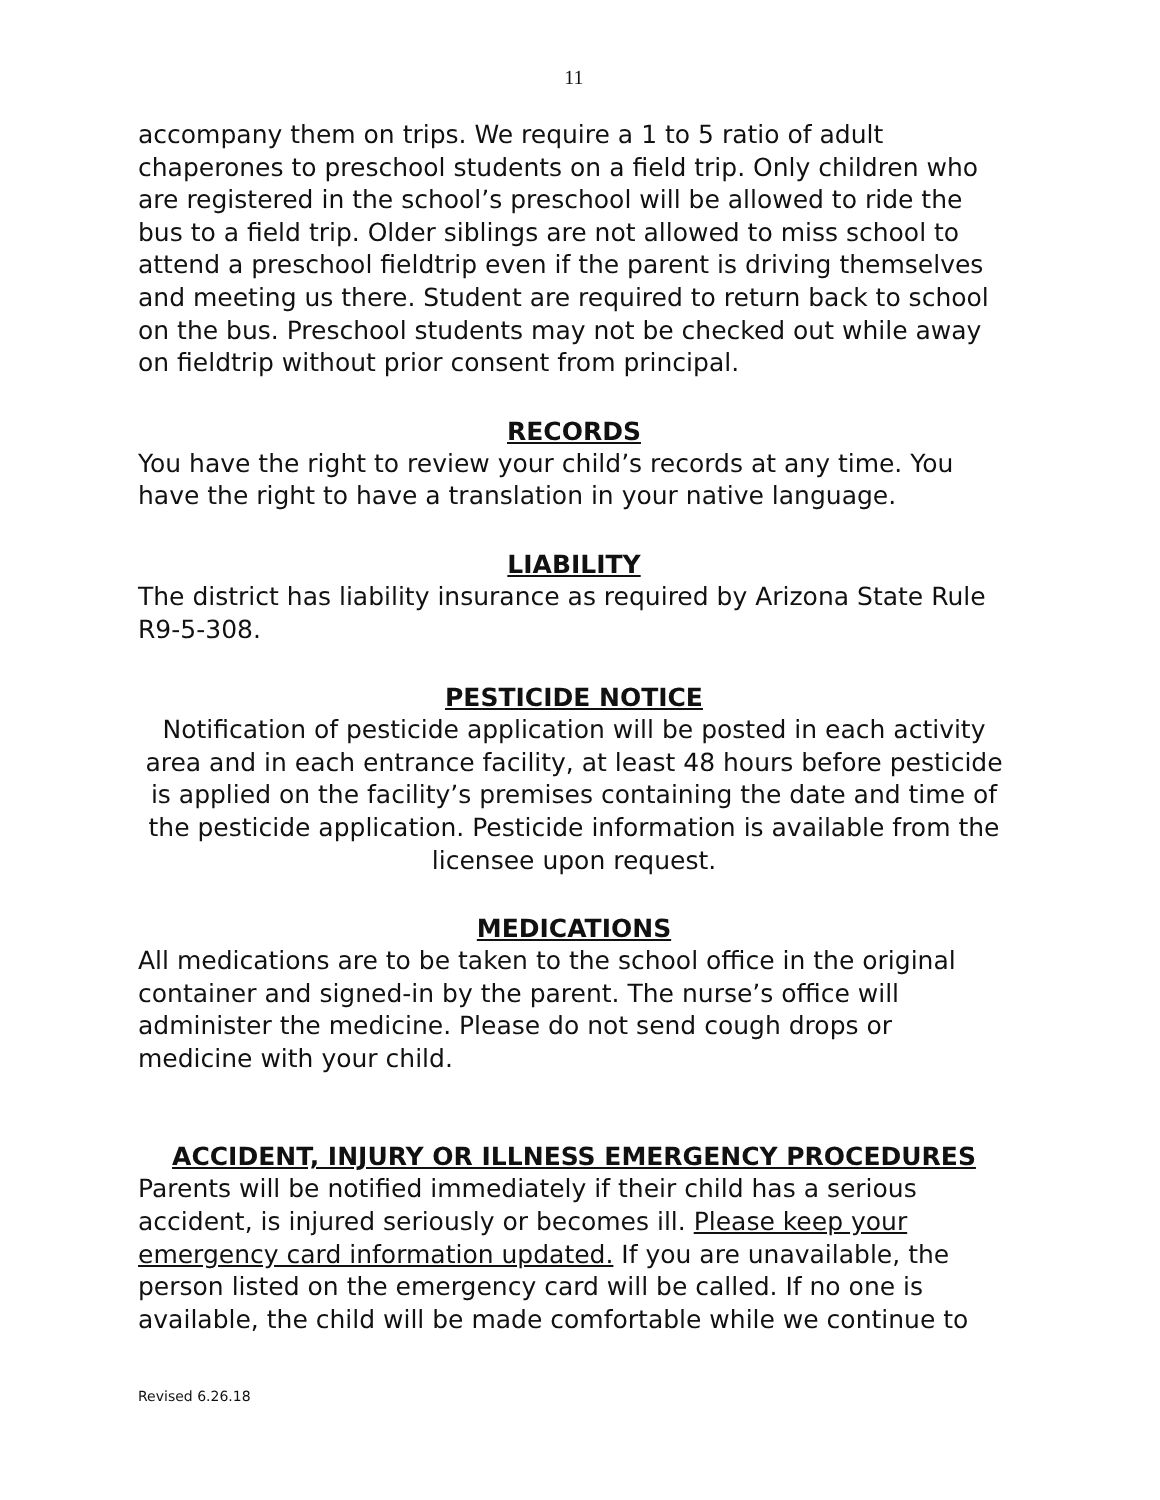11
accompany them on trips. We require a 1 to 5 ratio of adult chaperones to preschool students on a field trip. Only children who are registered in the school’s preschool will be allowed to ride the bus to a field trip. Older siblings are not allowed to miss school to attend a preschool fieldtrip even if the parent is driving themselves and meeting us there. Student are required to return back to school on the bus. Preschool students may not be checked out while away on fieldtrip without prior consent from principal.
RECORDS
You have the right to review your child’s records at any time. You have the right to have a translation in your native language.
LIABILITY
The district has liability insurance as required by Arizona State Rule R9-5-308.
PESTICIDE NOTICE
Notification of pesticide application will be posted in each activity area and in each entrance facility, at least 48 hours before pesticide is applied on the facility’s premises containing the date and time of the pesticide application. Pesticide information is available from the licensee upon request.
MEDICATIONS
All medications are to be taken to the school office in the original container and signed-in by the parent. The nurse’s office will administer the medicine. Please do not send cough drops or medicine with your child.
ACCIDENT, INJURY OR ILLNESS EMERGENCY PROCEDURES
Parents will be notified immediately if their child has a serious accident, is injured seriously or becomes ill. Please keep your emergency card information updated. If you are unavailable, the person listed on the emergency card will be called. If no one is available, the child will be made comfortable while we continue to
Revised 6.26.18